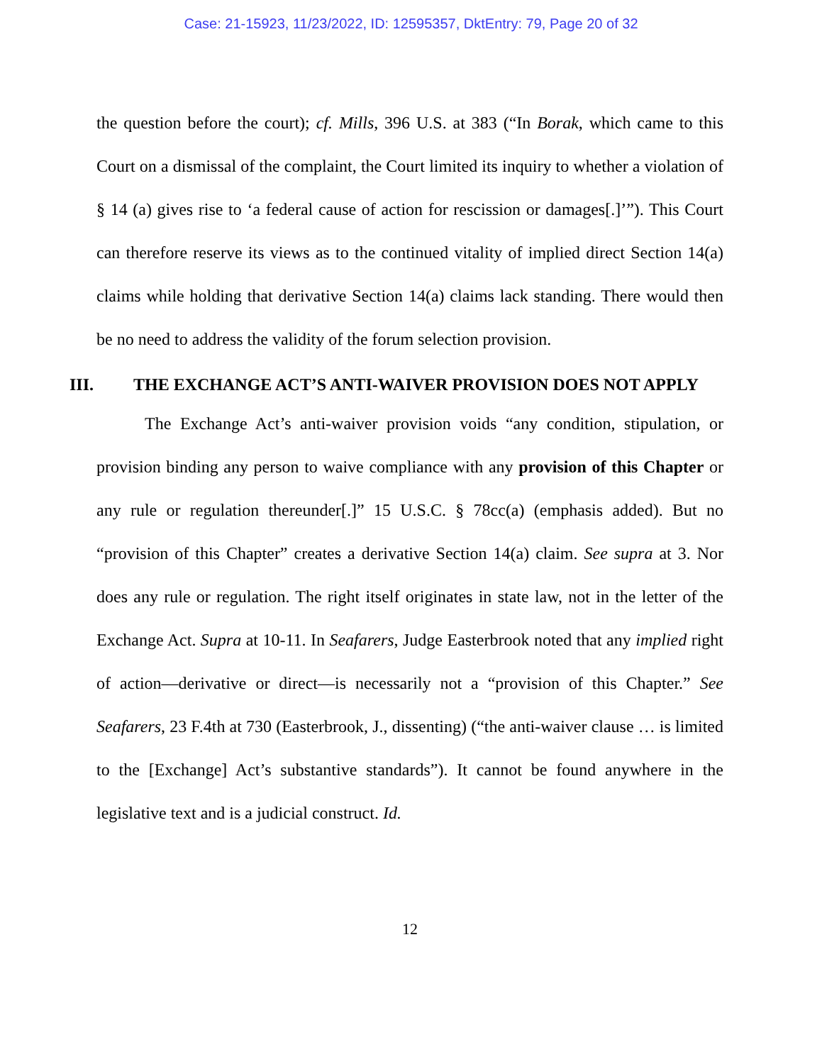Case: 21-15923, 11/23/2022, ID: 12595357, DktEntry: 79, Page 20 of 32
the question before the court); cf. Mills, 396 U.S. at 383 (“In Borak, which came to this Court on a dismissal of the complaint, the Court limited its inquiry to whether a violation of § 14 (a) gives rise to ‘a federal cause of action for rescission or damages[.]’”). This Court can therefore reserve its views as to the continued vitality of implied direct Section 14(a) claims while holding that derivative Section 14(a) claims lack standing. There would then be no need to address the validity of the forum selection provision.
III. THE EXCHANGE ACT’S ANTI-WAIVER PROVISION DOES NOT APPLY
The Exchange Act’s anti-waiver provision voids “any condition, stipulation, or provision binding any person to waive compliance with any provision of this Chapter or any rule or regulation thereunder[.]” 15 U.S.C. § 78cc(a) (emphasis added). But no “provision of this Chapter” creates a derivative Section 14(a) claim. See supra at 3. Nor does any rule or regulation. The right itself originates in state law, not in the letter of the Exchange Act. Supra at 10-11. In Seafarers, Judge Easterbrook noted that any implied right of action—derivative or direct—is necessarily not a “provision of this Chapter.” See Seafarers, 23 F.4th at 730 (Easterbrook, J., dissenting) (“the anti-waiver clause … is limited to the [Exchange] Act’s substantive standards”). It cannot be found anywhere in the legislative text and is a judicial construct. Id.
12